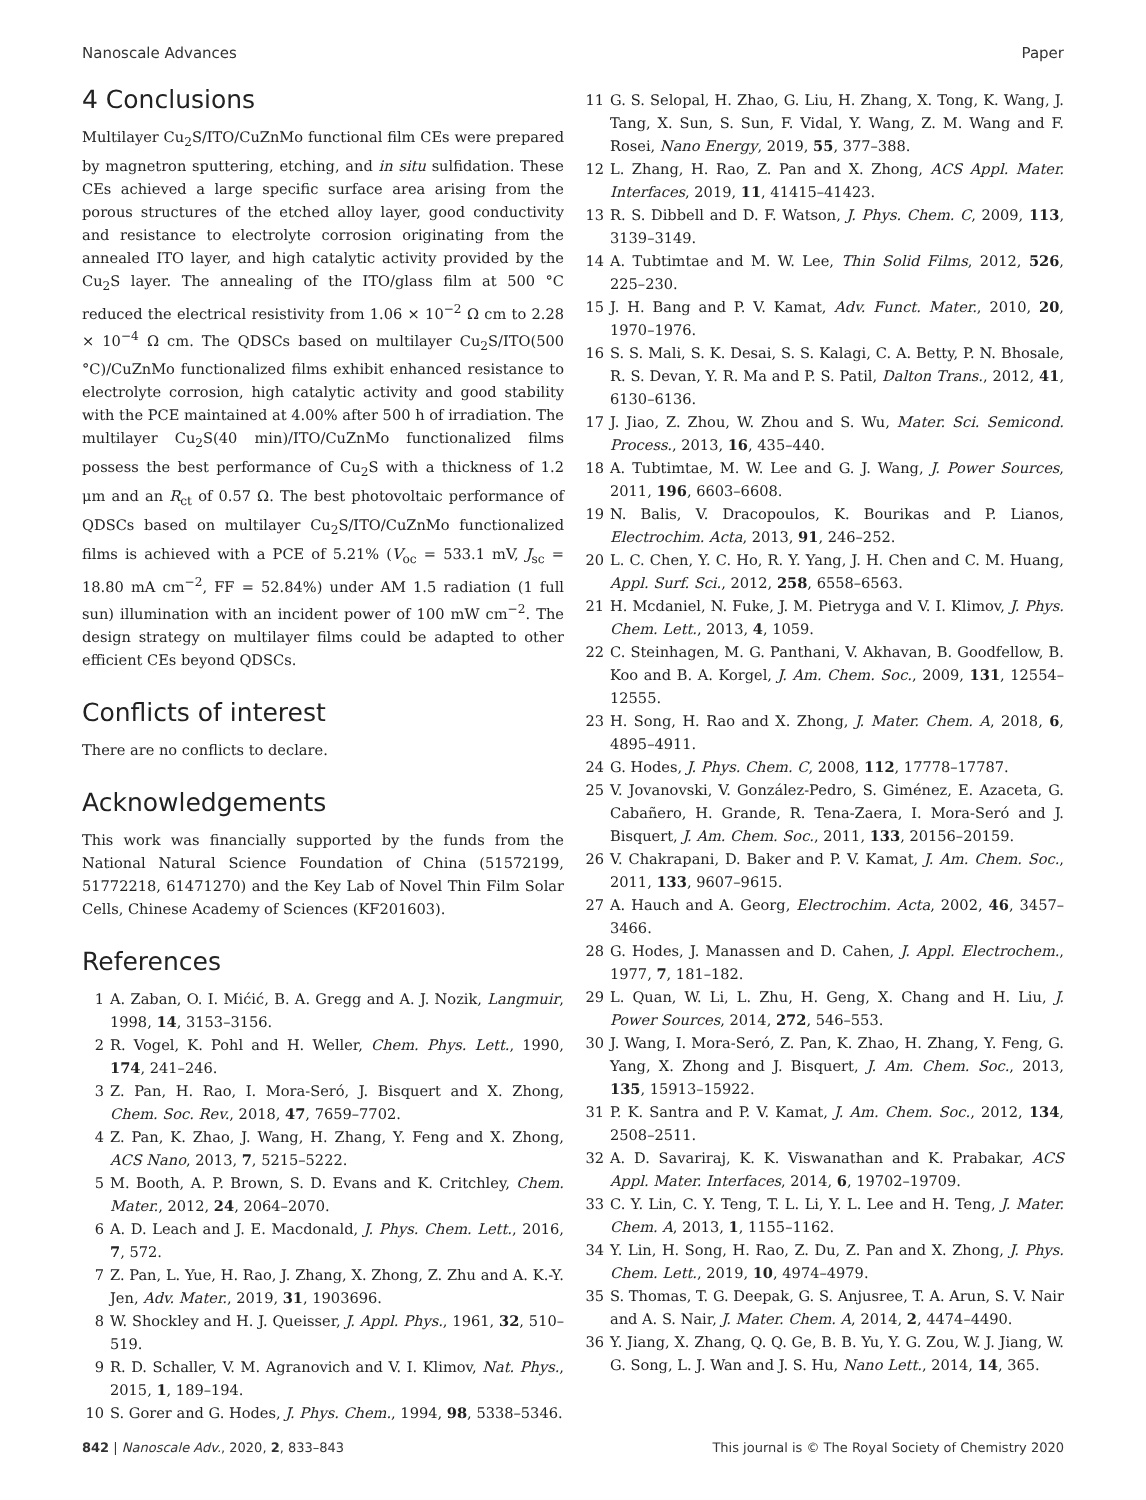Nanoscale Advances Paper
4 Conclusions
Multilayer Cu<sub>2</sub>S/ITO/CuZnMo functional film CEs were prepared by magnetron sputtering, etching, and in situ sulfidation. These CEs achieved a large specific surface area arising from the porous structures of the etched alloy layer, good conductivity and resistance to electrolyte corrosion originating from the annealed ITO layer, and high catalytic activity provided by the Cu<sub>2</sub>S layer. The annealing of the ITO/glass film at 500 °C reduced the electrical resistivity from 1.06 × 10<sup>−2</sup> Ω cm to 2.28 × 10<sup>−4</sup> Ω cm. The QDSCs based on multilayer Cu<sub>2</sub>S/ITO(500 °C)/CuZnMo functionalized films exhibit enhanced resistance to electrolyte corrosion, high catalytic activity and good stability with the PCE maintained at 4.00% after 500 h of irradiation. The multilayer Cu<sub>2</sub>S(40 min)/ITO/CuZnMo functionalized films possess the best performance of Cu<sub>2</sub>S with a thickness of 1.2 μm and an R<sub>ct</sub> of 0.57 Ω. The best photovoltaic performance of QDSCs based on multilayer Cu<sub>2</sub>S/ITO/CuZnMo functionalized films is achieved with a PCE of 5.21% (V<sub>oc</sub> = 533.1 mV, J<sub>sc</sub> = 18.80 mA cm<sup>−2</sup>, FF = 52.84%) under AM 1.5 radiation (1 full sun) illumination with an incident power of 100 mW cm<sup>−2</sup>. The design strategy on multilayer films could be adapted to other efficient CEs beyond QDSCs.
Conflicts of interest
There are no conflicts to declare.
Acknowledgements
This work was financially supported by the funds from the National Natural Science Foundation of China (51572199, 51772218, 61471270) and the Key Lab of Novel Thin Film Solar Cells, Chinese Academy of Sciences (KF201603).
References
1 A. Zaban, O. I. Mićić, B. A. Gregg and A. J. Nozik, Langmuir, 1998, 14, 3153–3156.
2 R. Vogel, K. Pohl and H. Weller, Chem. Phys. Lett., 1990, 174, 241–246.
3 Z. Pan, H. Rao, I. Mora-Seró, J. Bisquert and X. Zhong, Chem. Soc. Rev., 2018, 47, 7659–7702.
4 Z. Pan, K. Zhao, J. Wang, H. Zhang, Y. Feng and X. Zhong, ACS Nano, 2013, 7, 5215–5222.
5 M. Booth, A. P. Brown, S. D. Evans and K. Critchley, Chem. Mater., 2012, 24, 2064–2070.
6 A. D. Leach and J. E. Macdonald, J. Phys. Chem. Lett., 2016, 7, 572.
7 Z. Pan, L. Yue, H. Rao, J. Zhang, X. Zhong, Z. Zhu and A. K.-Y. Jen, Adv. Mater., 2019, 31, 1903696.
8 W. Shockley and H. J. Queisser, J. Appl. Phys., 1961, 32, 510–519.
9 R. D. Schaller, V. M. Agranovich and V. I. Klimov, Nat. Phys., 2015, 1, 189–194.
10 S. Gorer and G. Hodes, J. Phys. Chem., 1994, 98, 5338–5346.
11 G. S. Selopal, H. Zhao, G. Liu, H. Zhang, X. Tong, K. Wang, J. Tang, X. Sun, S. Sun, F. Vidal, Y. Wang, Z. M. Wang and F. Rosei, Nano Energy, 2019, 55, 377–388.
12 L. Zhang, H. Rao, Z. Pan and X. Zhong, ACS Appl. Mater. Interfaces, 2019, 11, 41415–41423.
13 R. S. Dibbell and D. F. Watson, J. Phys. Chem. C, 2009, 113, 3139–3149.
14 A. Tubtimtae and M. W. Lee, Thin Solid Films, 2012, 526, 225–230.
15 J. H. Bang and P. V. Kamat, Adv. Funct. Mater., 2010, 20, 1970–1976.
16 S. S. Mali, S. K. Desai, S. S. Kalagi, C. A. Betty, P. N. Bhosale, R. S. Devan, Y. R. Ma and P. S. Patil, Dalton Trans., 2012, 41, 6130–6136.
17 J. Jiao, Z. Zhou, W. Zhou and S. Wu, Mater. Sci. Semicond. Process., 2013, 16, 435–440.
18 A. Tubtimtae, M. W. Lee and G. J. Wang, J. Power Sources, 2011, 196, 6603–6608.
19 N. Balis, V. Dracopoulos, K. Bourikas and P. Lianos, Electrochim. Acta, 2013, 91, 246–252.
20 L. C. Chen, Y. C. Ho, R. Y. Yang, J. H. Chen and C. M. Huang, Appl. Surf. Sci., 2012, 258, 6558–6563.
21 H. Mcdaniel, N. Fuke, J. M. Pietryga and V. I. Klimov, J. Phys. Chem. Lett., 2013, 4, 1059.
22 C. Steinhagen, M. G. Panthani, V. Akhavan, B. Goodfellow, B. Koo and B. A. Korgel, J. Am. Chem. Soc., 2009, 131, 12554–12555.
23 H. Song, H. Rao and X. Zhong, J. Mater. Chem. A, 2018, 6, 4895–4911.
24 G. Hodes, J. Phys. Chem. C, 2008, 112, 17778–17787.
25 V. Jovanovski, V. González-Pedro, S. Giménez, E. Azaceta, G. Cabañero, H. Grande, R. Tena-Zaera, I. Mora-Seró and J. Bisquert, J. Am. Chem. Soc., 2011, 133, 20156–20159.
26 V. Chakrapani, D. Baker and P. V. Kamat, J. Am. Chem. Soc., 2011, 133, 9607–9615.
27 A. Hauch and A. Georg, Electrochim. Acta, 2002, 46, 3457–3466.
28 G. Hodes, J. Manassen and D. Cahen, J. Appl. Electrochem., 1977, 7, 181–182.
29 L. Quan, W. Li, L. Zhu, H. Geng, X. Chang and H. Liu, J. Power Sources, 2014, 272, 546–553.
30 J. Wang, I. Mora-Seró, Z. Pan, K. Zhao, H. Zhang, Y. Feng, G. Yang, X. Zhong and J. Bisquert, J. Am. Chem. Soc., 2013, 135, 15913–15922.
31 P. K. Santra and P. V. Kamat, J. Am. Chem. Soc., 2012, 134, 2508–2511.
32 A. D. Savariraj, K. K. Viswanathan and K. Prabakar, ACS Appl. Mater. Interfaces, 2014, 6, 19702–19709.
33 C. Y. Lin, C. Y. Teng, T. L. Li, Y. L. Lee and H. Teng, J. Mater. Chem. A, 2013, 1, 1155–1162.
34 Y. Lin, H. Song, H. Rao, Z. Du, Z. Pan and X. Zhong, J. Phys. Chem. Lett., 2019, 10, 4974–4979.
35 S. Thomas, T. G. Deepak, G. S. Anjusree, T. A. Arun, S. V. Nair and A. S. Nair, J. Mater. Chem. A, 2014, 2, 4474–4490.
36 Y. Jiang, X. Zhang, Q. Q. Ge, B. B. Yu, Y. G. Zou, W. J. Jiang, W. G. Song, L. J. Wan and J. S. Hu, Nano Lett., 2014, 14, 365.
842 | Nanoscale Adv., 2020, 2, 833–843 This journal is © The Royal Society of Chemistry 2020